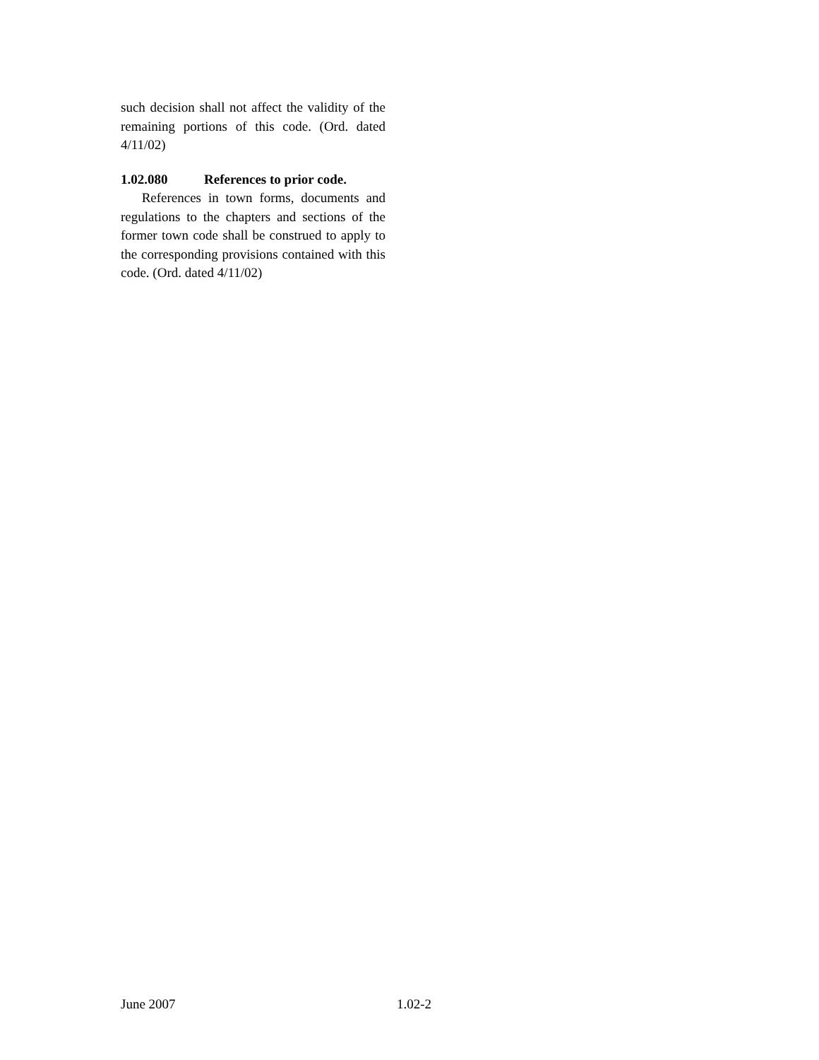such decision shall not affect the validity of the remaining portions of this code. (Ord. dated 4/11/02)
1.02.080 References to prior code.
References in town forms, documents and regulations to the chapters and sections of the former town code shall be construed to apply to the corresponding provisions contained with this code. (Ord. dated 4/11/02)
June 2007 1.02-2